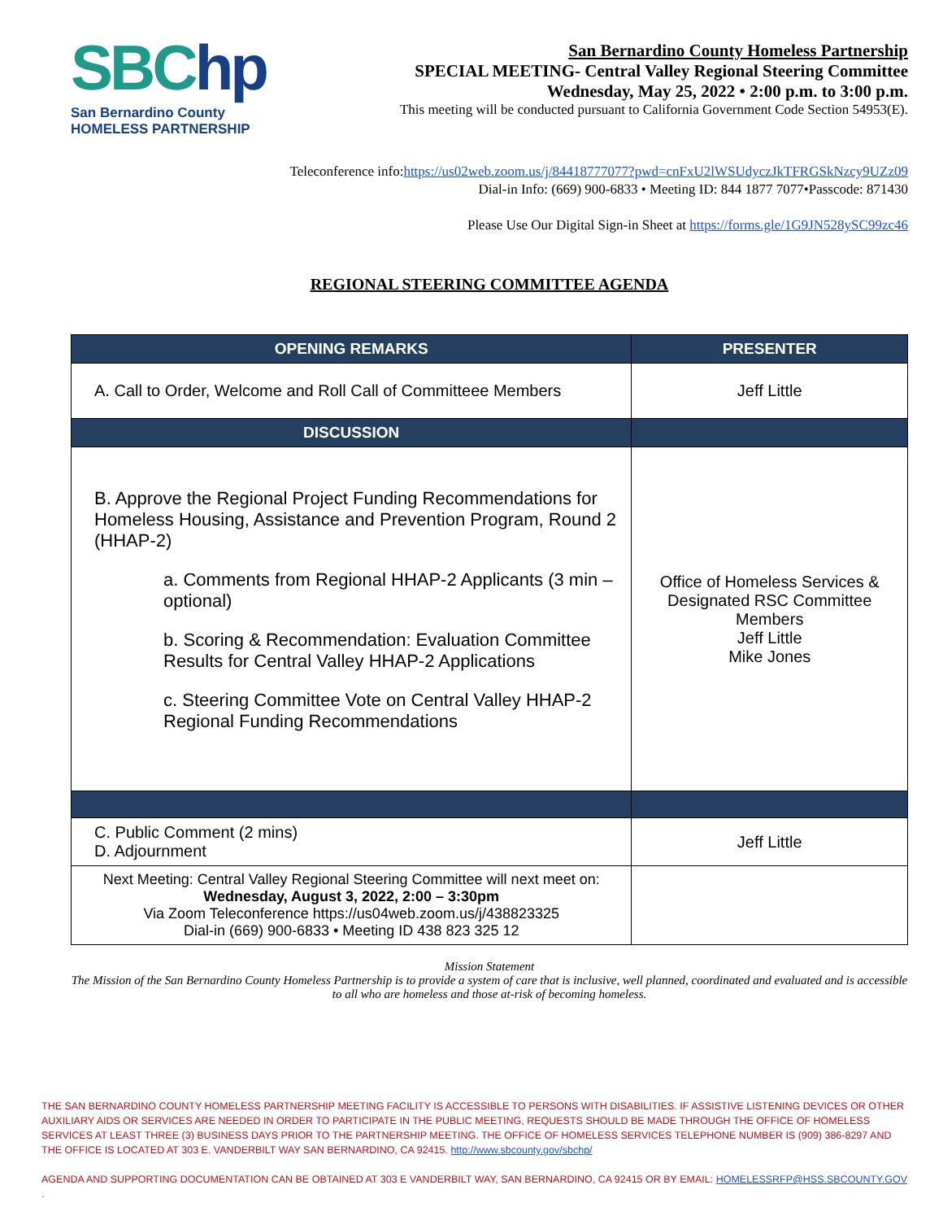SBChp
San Bernardino County
HOMELESS PARTNERSHIP
San Bernardino County Homeless Partnership
SPECIAL MEETING- Central Valley Regional Steering Committee
Wednesday, May 25, 2022 • 2:00 p.m. to 3:00 p.m.
This meeting will be conducted pursuant to California Government Code Section 54953(E).
Teleconference info:https://us02web.zoom.us/j/84418777077?pwd=cnFxU2lWSUdyczJkTFRGSkNzcy9UZz09
Dial-in Info: (669) 900-6833 • Meeting ID: 844 1877 7077•Passcode: 871430
Please Use Our Digital Sign-in Sheet at https://forms.gle/1G9JN528ySC99zc46
REGIONAL STEERING COMMITTEE AGENDA
| OPENING REMARKS | PRESENTER |
| --- | --- |
| A. Call to Order, Welcome and Roll Call of Committeee Members | Jeff Little |
| DISCUSSION | |
| B. Approve the Regional Project Funding Recommendations for Homeless Housing, Assistance and Prevention Program, Round 2 (HHAP-2) a. Comments from Regional HHAP-2 Applicants (3 min – optional) b. Scoring & Recommendation: Evaluation Committee Results for Central Valley HHAP-2 Applications c. Steering Committee Vote on Central Valley HHAP-2 Regional Funding Recommendations | Office of Homeless Services & Designated RSC Committee Members Jeff Little Mike Jones |
| C. Public Comment (2 mins) D. Adjournment | Jeff Little |
| Next Meeting: Central Valley Regional Steering Committee will next meet on: Wednesday, August 3, 2022, 2:00 – 3:30pm Via Zoom Teleconference https://us04web.zoom.us/j/438823325 Dial-in (669) 900-6833 • Meeting ID 438 823 325 12 | |
Mission Statement
The Mission of the San Bernardino County Homeless Partnership is to provide a system of care that is inclusive, well planned, coordinated and evaluated and is accessible to all who are homeless and those at-risk of becoming homeless.
THE SAN BERNARDINO COUNTY HOMELESS PARTNERSHIP MEETING FACILITY IS ACCESSIBLE TO PERSONS WITH DISABILITIES. IF ASSISTIVE LISTENING DEVICES OR OTHER AUXILIARY AIDS OR SERVICES ARE NEEDED IN ORDER TO PARTICIPATE IN THE PUBLIC MEETING, REQUESTS SHOULD BE MADE THROUGH THE OFFICE OF HOMELESS SERVICES AT LEAST THREE (3) BUSINESS DAYS PRIOR TO THE PARTNERSHIP MEETING. THE OFFICE OF HOMELESS SERVICES TELEPHONE NUMBER IS (909) 386-8297 AND THE OFFICE IS LOCATED AT 303 E. VANDERBILT WAY SAN BERNARDINO, CA 92415. http://www.sbcounty.gov/sbchp/
AGENDA AND SUPPORTING DOCUMENTATION CAN BE OBTAINED AT 303 E VANDERBILT WAY, SAN BERNARDINO, CA 92415 OR BY EMAIL: HOMELESSRFP@HSS.SBCOUNTY.GOV .